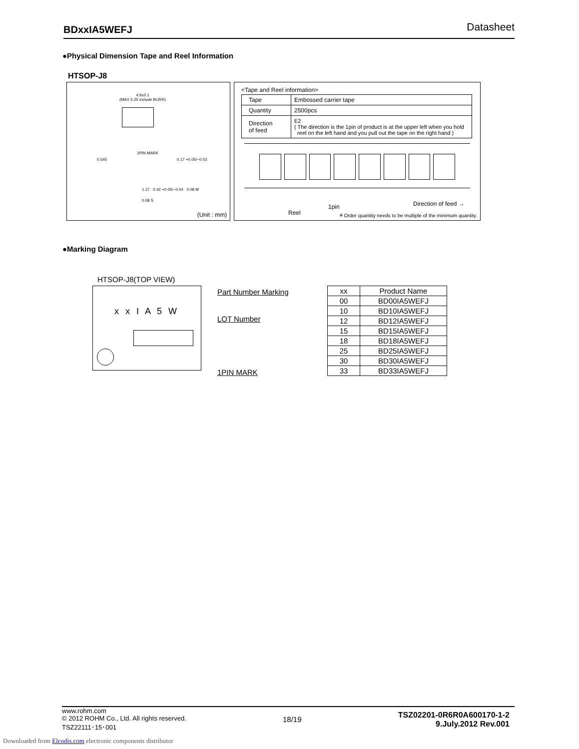BDxxIA5WEFJ Datasheet
●Physical Dimension Tape and Reel Information
HTSOP-J8
4.9±0.1
(MAX 5.25 include BURR)
1PIN MARK
0.545 0.17 +0.05/−0.03
1.27 0.42 +0.05/−0.04 0.08 M
0.08 S
(Unit : mm)
<Tape and Reel information>
| Tape | Embossed carrier tape |
| Quantity | 2500pcs |
| Direction of feed | E2 ( The direction is the 1pin of product is at the upper left when you hold reel on the left hand and you pull out the tape on the right hand ) |
Reel
1pin Direction of feed →
＊Order quantity needs to be multiple of the minimum quantity.
●Marking Diagram
HTSOP-J8(TOP VIEW)
x x I A 5 W Part Number Marking
LOT Number
1PIN MARK
| xx | Product Name |
| --- | --- |
| 00 | BD00IA5WEFJ |
| 10 | BD10IA5WEFJ |
| 12 | BD12IA5WEFJ |
| 15 | BD15IA5WEFJ |
| 18 | BD18IA5WEFJ |
| 25 | BD25IA5WEFJ |
| 30 | BD30IA5WEFJ |
| 33 | BD33IA5WEFJ |
www.rohm.com
© 2012 ROHM Co., Ltd. All rights reserved.
TSZ22111･15･001
18/19
TSZ02201-0R6R0A600170-1-2
9.July.2012 Rev.001
Downloaded from Elcodis.com electronic components distributor